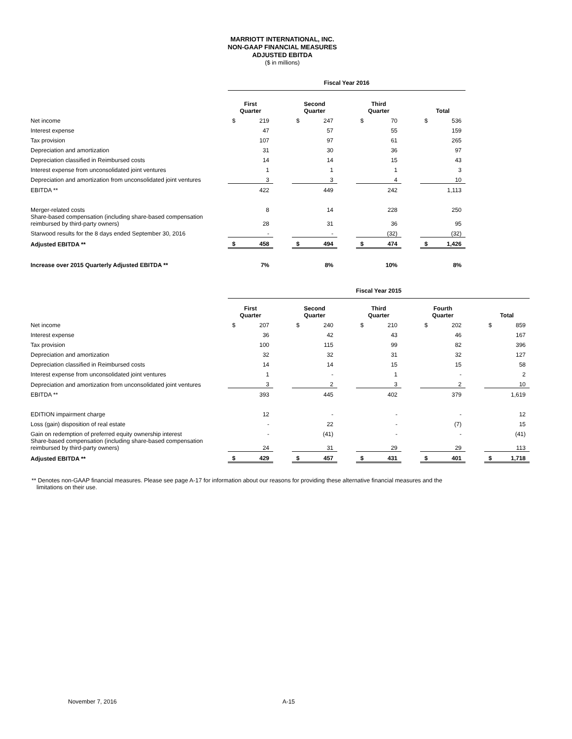MARRIOTT INTERNATIONAL, INC.
NON-GAAP FINANCIAL MEASURES
ADJUSTED EBITDA
($ in millions)
| | Fiscal Year 2016 | | | | | | | | | | |
| | First Quarter | | | Second Quarter | | | Third Quarter | | | Total | |
| Net income | $ | 219 | | $ | 247 | | $ | 70 | | $ | 536 |
| Interest expense | | 47 | | | 57 | | | 55 | | | 159 |
| Tax provision | | 107 | | | 97 | | | 61 | | | 265 |
| Depreciation and amortization | | 31 | | | 30 | | | 36 | | | 97 |
| Depreciation classified in Reimbursed costs | | 14 | | | 14 | | | 15 | | | 43 |
| Interest expense from unconsolidated joint ventures | | 1 | | | 1 | | | 1 | | | 3 |
| Depreciation and amortization from unconsolidated joint ventures | | 3 | | | 3 | | | 4 | | | 10 |
| EBITDA ** | | 422 | | | 449 | | | 242 | | | 1,113 |
| Merger-related costs | | 8 | | | 14 | | | 228 | | | 250 |
| Share-based compensation (including share-based compensation reimbursed by third-party owners) | | 28 | | | 31 | | | 36 | | | 95 |
| Starwood results for the 8 days ended September 30, 2016 | | - | | | - | | | (32) | | | (32) |
| Adjusted EBITDA ** | $ | 458 | | $ | 494 | | $ | 474 | | $ | 1,426 |
| Increase over 2015 Quarterly Adjusted EBITDA ** | | 7% | | | 8% | | | 10% | | | 8% |
| | Fiscal Year 2015 | | | | | | | | | | | | | |
| | First Quarter | | | Second Quarter | | | Third Quarter | | | Fourth Quarter | | | Total | |
| Net income | $ | 207 | | $ | 240 | | $ | 210 | | $ | 202 | | $ | 859 |
| Interest expense | | 36 | | | 42 | | | 43 | | | 46 | | | 167 |
| Tax provision | | 100 | | | 115 | | | 99 | | | 82 | | | 396 |
| Depreciation and amortization | | 32 | | | 32 | | | 31 | | | 32 | | | 127 |
| Depreciation classified in Reimbursed costs | | 14 | | | 14 | | | 15 | | | 15 | | | 58 |
| Interest expense from unconsolidated joint ventures | | 1 | | | - | | | 1 | | | - | | | 2 |
| Depreciation and amortization from unconsolidated joint ventures | | 3 | | | 2 | | | 3 | | | 2 | | | 10 |
| EBITDA ** | | 393 | | | 445 | | | 402 | | | 379 | | | 1,619 |
| EDITION impairment charge | | 12 | | | - | | | - | | | - | | | 12 |
| Loss (gain) disposition of real estate | | - | | | 22 | | | - | | | (7) | | | 15 |
| Gain on redemption of preferred equity ownership interest | | - | | | (41) | | | - | | | - | | | (41) |
| Share-based compensation (including share-based compensation reimbursed by third-party owners) | | 24 | | | 31 | | | 29 | | | 29 | | | 113 |
| Adjusted EBITDA ** | $ | 429 | | $ | 457 | | $ | 431 | | $ | 401 | | $ | 1,718 |
** Denotes non-GAAP financial measures. Please see page A-17 for information about our reasons for providing these alternative financial measures and the
limitations on their use.
November 7, 2016 A-15